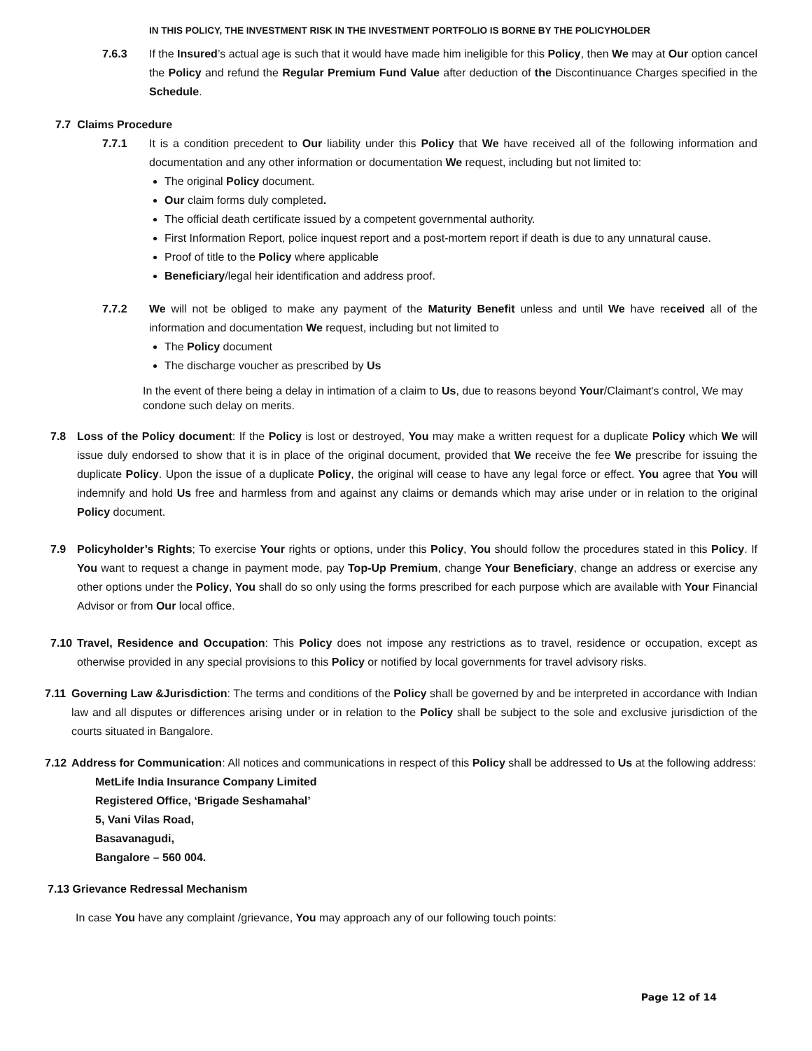IN THIS POLICY, THE INVESTMENT RISK IN THE INVESTMENT PORTFOLIO IS BORNE BY THE POLICYHOLDER
7.6.3 If the Insured’s actual age is such that it would have made him ineligible for this Policy, then We may at Our option cancel the Policy and refund the Regular Premium Fund Value after deduction of the Discontinuance Charges specified in the Schedule.
7.7 Claims Procedure
7.7.1 It is a condition precedent to Our liability under this Policy that We have received all of the following information and documentation and any other information or documentation We request, including but not limited to:
The original Policy document.
Our claim forms duly completed.
The official death certificate issued by a competent governmental authority.
First Information Report, police inquest report and a post-mortem report if death is due to any unnatural cause.
Proof of title to the Policy where applicable
Beneficiary/legal heir identification and address proof.
7.7.2 We will not be obliged to make any payment of the Maturity Benefit unless and until We have received all of the information and documentation We request, including but not limited to
The Policy document
The discharge voucher as prescribed by Us
In the event of there being a delay in intimation of a claim to Us, due to reasons beyond Your/Claimant's control, We may condone such delay on merits.
7.8 Loss of the Policy document: If the Policy is lost or destroyed, You may make a written request for a duplicate Policy which We will issue duly endorsed to show that it is in place of the original document, provided that We receive the fee We prescribe for issuing the duplicate Policy. Upon the issue of a duplicate Policy, the original will cease to have any legal force or effect. You agree that You will indemnify and hold Us free and harmless from and against any claims or demands which may arise under or in relation to the original Policy document.
7.9 Policyholder’s Rights; To exercise Your rights or options, under this Policy, You should follow the procedures stated in this Policy. If You want to request a change in payment mode, pay Top-Up Premium, change Your Beneficiary, change an address or exercise any other options under the Policy, You shall do so only using the forms prescribed for each purpose which are available with Your Financial Advisor or from Our local office.
7.10 Travel, Residence and Occupation: This Policy does not impose any restrictions as to travel, residence or occupation, except as otherwise provided in any special provisions to this Policy or notified by local governments for travel advisory risks.
7.11 Governing Law &Jurisdiction: The terms and conditions of the Policy shall be governed by and be interpreted in accordance with Indian law and all disputes or differences arising under or in relation to the Policy shall be subject to the sole and exclusive jurisdiction of the courts situated in Bangalore.
7.12 Address for Communication: All notices and communications in respect of this Policy shall be addressed to Us at the following address:
MetLife India Insurance Company Limited
Registered Office, ‘Brigade Seshamahal’
5, Vani Vilas Road,
Basavanagudi,
Bangalore – 560 004.
7.13 Grievance Redressal Mechanism
In case You have any complaint /grievance, You may approach any of our following touch points:
Page 12 of 14